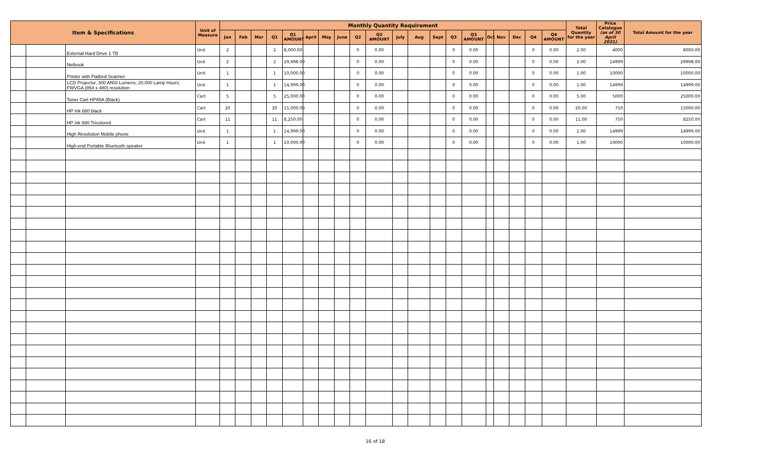| Item & Specifications | | | Unit of Measure | Monthly Quantity Requirement | | | | | | | | | | | | | | | | | | | | Total Quantity for the year | Price Catalogue (as of 30 April 2021) | Total Amount for the year |
| --- | --- | --- | --- | --- | --- | --- | --- | --- | --- | --- | --- | --- | --- | --- | --- | --- | --- | --- | --- | --- | --- | --- | --- | --- | --- | --- |
| | | | | Jan | Feb | Mar | Q1 | Q1 AMOUNT | April | May | June | Q2 | Q2 AMOUNT | July | Aug | Sept | Q3 | Q3 AMOUNT | Oct | Nov | Dec | Q4 | Q4 AMOUNT | | | |
| | | External Hard Drive 1 TB | Unit | 2 | | | 2 | 8,000.00 | | | | 0 | 0.00 | | | | 0 | 0.00 | | | | 0 | 0.00 | 2.00 | 4000 | 8000.00 |
| | | Netbook | Unit | 2 | | | 2 | 29,998.00 | | | | 0 | 0.00 | | | | 0 | 0.00 | | | | 0 | 0.00 | 2.00 | 14999 | 29998.00 |
| | | Printer with Flatbed Scanner | Unit | 1 | | | 1 | 10,000.00 | | | | 0 | 0.00 | | | | 0 | 0.00 | | | | 0 | 0.00 | 1.00 | 10000 | 10000.00 |
| | | LCD Projector, 300 ANSI Lumens; 20,000 Lamp Hours; FWVGA (854 x 480) resolution | Unit | 1 | | | 1 | 14,999.00 | | | | 0 | 0.00 | | | | 0 | 0.00 | | | | 0 | 0.00 | 1.00 | 14999 | 14999.00 |
| | | Toner Cart HP85A (Black) | Cart | 5 | | | 5 | 25,000.00 | | | | 0 | 0.00 | | | | 0 | 0.00 | | | | 0 | 0.00 | 5.00 | 5000 | 25000.00 |
| | | HP Ink 680 black | Cart | 20 | | | 20 | 15,000.00 | | | | 0 | 0.00 | | | | 0 | 0.00 | | | | 0 | 0.00 | 20.00 | 750 | 15000.00 |
| | | HP ink 680 Tricolored | Cart | 11 | | | 11 | 8,250.00 | | | | 0 | 0.00 | | | | 0 | 0.00 | | | | 0 | 0.00 | 11.00 | 750 | 8250.00 |
| | | High Resolution Mobile phone | Unit | 1 | | | 1 | 14,999.00 | | | | 0 | 0.00 | | | | 0 | 0.00 | | | | 0 | 0.00 | 1.00 | 14999 | 14999.00 |
| | | High-end Portable Bluetooth speaker | Unit | 1 | | | 1 | 10,000.00 | | | | 0 | 0.00 | | | | 0 | 0.00 | | | | 0 | 0.00 | 1.00 | 10000 | 10000.00 |
16 of 18